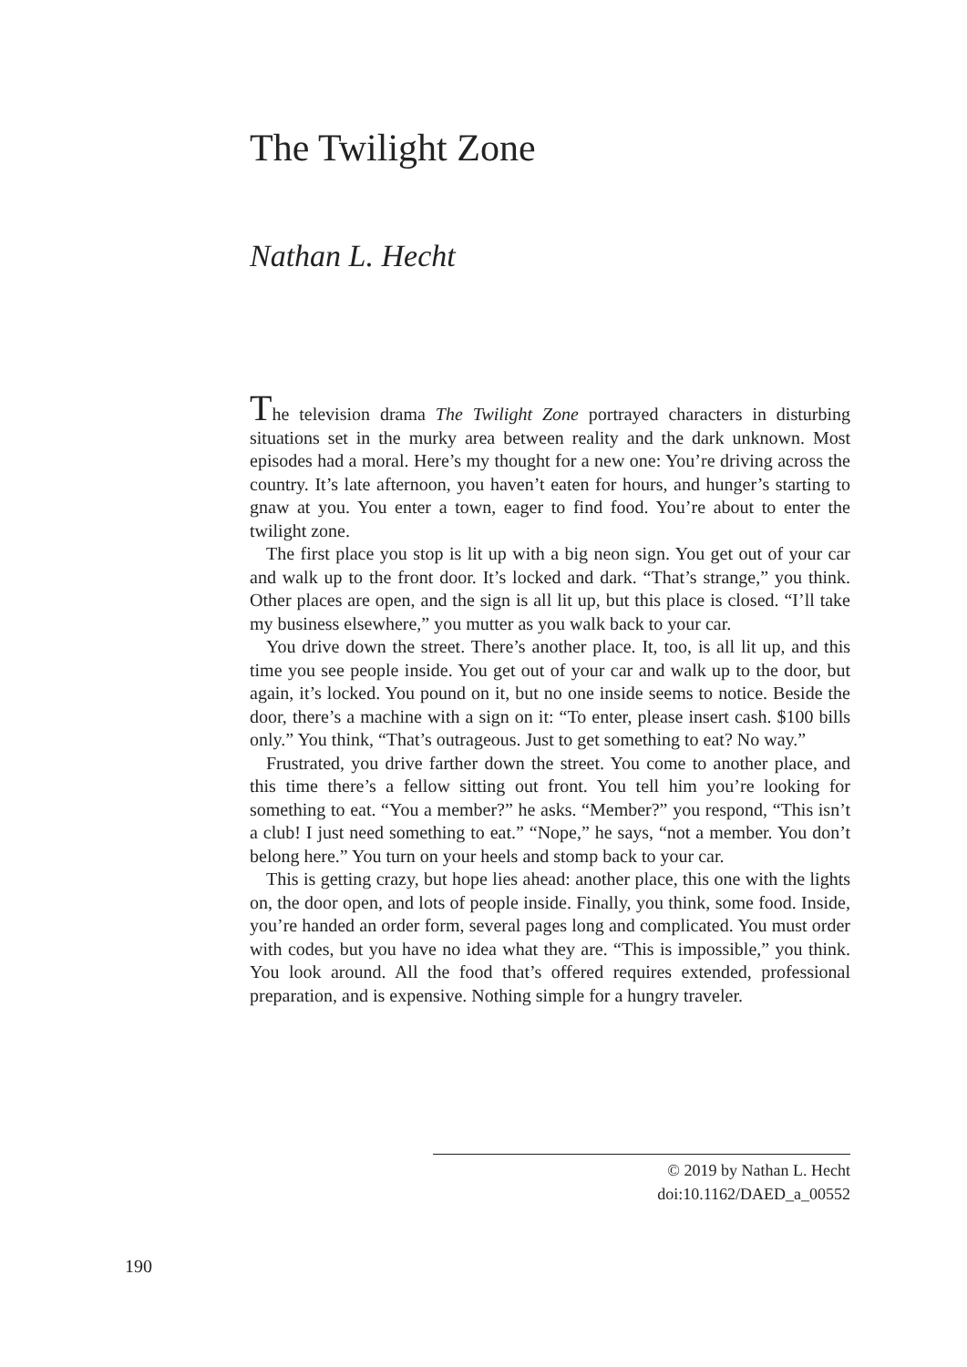The Twilight Zone
Nathan L. Hecht
The television drama The Twilight Zone portrayed characters in disturbing situations set in the murky area between reality and the dark unknown. Most episodes had a moral. Here’s my thought for a new one: You’re driving across the country. It’s late afternoon, you haven’t eaten for hours, and hunger’s starting to gnaw at you. You enter a town, eager to find food. You’re about to enter the twilight zone.
The first place you stop is lit up with a big neon sign. You get out of your car and walk up to the front door. It’s locked and dark. “That’s strange,” you think. Other places are open, and the sign is all lit up, but this place is closed. “I’ll take my business elsewhere,” you mutter as you walk back to your car.
You drive down the street. There’s another place. It, too, is all lit up, and this time you see people inside. You get out of your car and walk up to the door, but again, it’s locked. You pound on it, but no one inside seems to notice. Beside the door, there’s a machine with a sign on it: “To enter, please insert cash. $100 bills only.” You think, “That’s outrageous. Just to get something to eat? No way.”
Frustrated, you drive farther down the street. You come to another place, and this time there’s a fellow sitting out front. You tell him you’re looking for something to eat. “You a member?” he asks. “Member?” you respond, “This isn’t a club! I just need something to eat.” “Nope,” he says, “not a member. You don’t belong here.” You turn on your heels and stomp back to your car.
This is getting crazy, but hope lies ahead: another place, this one with the lights on, the door open, and lots of people inside. Finally, you think, some food. Inside, you’re handed an order form, several pages long and complicated. You must order with codes, but you have no idea what they are. “This is impossible,” you think. You look around. All the food that’s offered requires extended, professional preparation, and is expensive. Nothing simple for a hungry traveler.
© 2019 by Nathan L. Hecht
doi:10.1162/DAED_a_00552
190